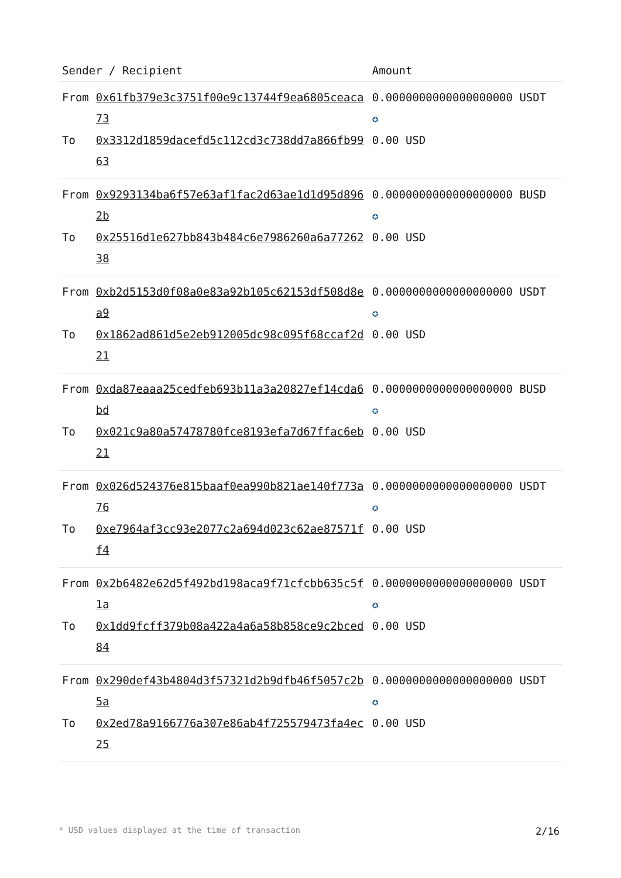| Sender / Recipient | | Amount |
| --- | --- | --- |
| From | 0x61fb379e3c3751f00e9c13744f9ea6805ceaca73 | 0.0000000000000000000 USDT ✪ |
| To | 0x3312d1859dacefd5c112cd3c738dd7a866fb9963 | 0.00 USD |
| From | 0x9293134ba6f57e63af1fac2d63ae1d1d95d8962b | 0.0000000000000000000 BUSD ✪ |
| To | 0x25516d1e627bb843b484c6e7986260a6a7726238 | 0.00 USD |
| From | 0xb2d5153d0f08a0e83a92b105c62153df508d8ea9 | 0.0000000000000000000 USDT ✪ |
| To | 0x1862ad861d5e2eb912005dc98c095f68ccaf2d21 | 0.00 USD |
| From | 0xda87eaaa25cedfeb693b11a3a20827ef14cda6bd | 0.0000000000000000000 BUSD ✪ |
| To | 0x021c9a80a57478780fce8193efa7d67ffac6eb21 | 0.00 USD |
| From | 0x026d524376e815baaf0ea990b821ae140f773a76 | 0.0000000000000000000 USDT ✪ |
| To | 0xe7964af3cc93e2077c2a694d023c62ae87571ff4 | 0.00 USD |
| From | 0x2b6482e62d5f492bd198aca9f71cfcbb635c5f1a | 0.0000000000000000000 USDT ✪ |
| To | 0x1dd9fcff379b08a422a4a6a58b858ce9c2bced84 | 0.00 USD |
| From | 0x290def43b4804d3f57321d2b9dfb46f5057c2b5a | 0.0000000000000000000 USDT ✪ |
| To | 0x2ed78a9166776a307e86ab4f725579473fa4ec25 | 0.00 USD |
* USD values displayed at the time of transaction 2/16